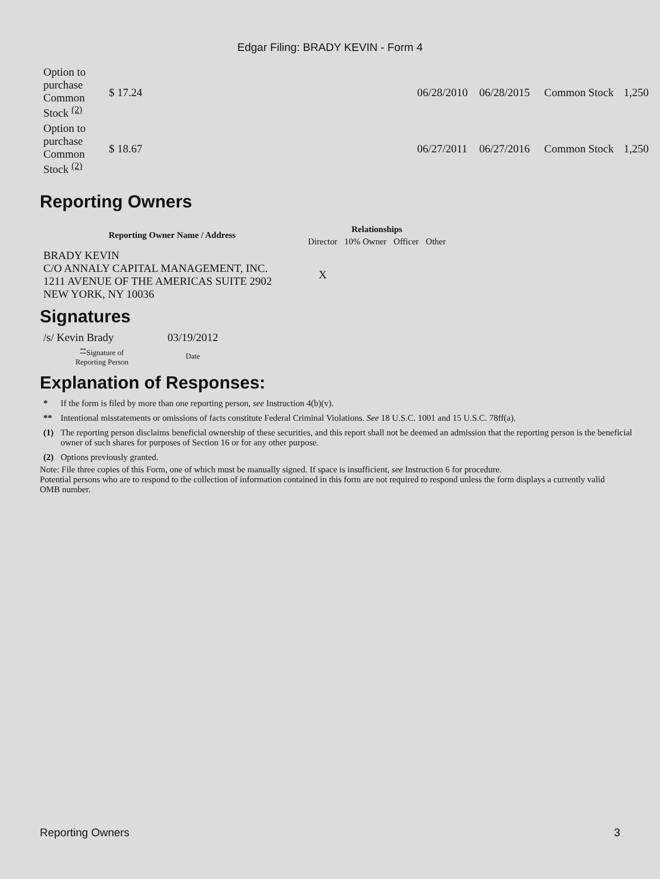Edgar Filing: BRADY KEVIN - Form 4
| Option to purchase Common Stock <sup>(2)</sup> | $ 17.24 | | 06/28/2010 | 06/28/2015 | Common Stock | 1,250 |
| Option to purchase Common Stock <sup>(2)</sup> | $ 18.67 | | 06/27/2011 | 06/27/2016 | Common Stock | 1,250 |
Reporting Owners
| Reporting Owner Name / Address | Relationships | | | |
| --- | --- | --- | --- | --- |
| | Director | 10% Owner | Officer | Other |
| BRADY KEVIN C/O ANNALY CAPITAL MANAGEMENT, INC. 1211 AVENUE OF THE AMERICAS SUITE 2902 NEW YORK, NY 10036 | X | | | |
Signatures
| /s/ Kevin Brady | 03/19/2012 |
| <sup>**</sup> Signature of Reporting Person | Date |
Explanation of Responses:
| * | If the form is filed by more than one reporting person, see Instruction 4(b)(v). |
| ** | Intentional misstatements or omissions of facts constitute Federal Criminal Violations. See 18 U.S.C. 1001 and 15 U.S.C. 78ff(a). |
| (1) | The reporting person disclaims beneficial ownership of these securities, and this report shall not be deemed an admission that the reporting person is the beneficial owner of such shares for purposes of Section 16 or for any other purpose. |
| (2) | Options previously granted. |
Note: File three copies of this Form, one of which must be manually signed. If space is insufficient, see Instruction 6 for procedure.
Potential persons who are to respond to the collection of information contained in this form are not required to respond unless the form displays a currently valid OMB number.
Reporting Owners 3